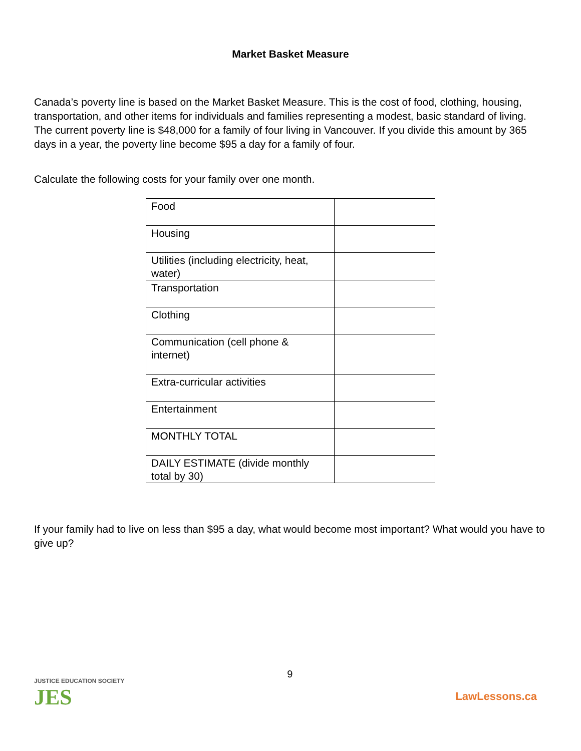Market Basket Measure
Canada’s poverty line is based on the Market Basket Measure. This is the cost of food, clothing, housing, transportation, and other items for individuals and families representing a modest, basic standard of living. The current poverty line is $48,000 for a family of four living in Vancouver. If you divide this amount by 365 days in a year, the poverty line become $95 a day for a family of four.
Calculate the following costs for your family over one month.
| Food | |
| Housing | |
| Utilities (including electricity, heat, water) | |
| Transportation | |
| Clothing | |
| Communication (cell phone & internet) | |
| Extra-curricular activities | |
| Entertainment | |
| MONTHLY TOTAL | |
| DAILY ESTIMATE (divide monthly total by 30) | |
If your family had to live on less than $95 a day, what would become most important? What would you have to give up?
JUSTICE EDUCATION SOCIETY
JES
9
LawLessons.ca